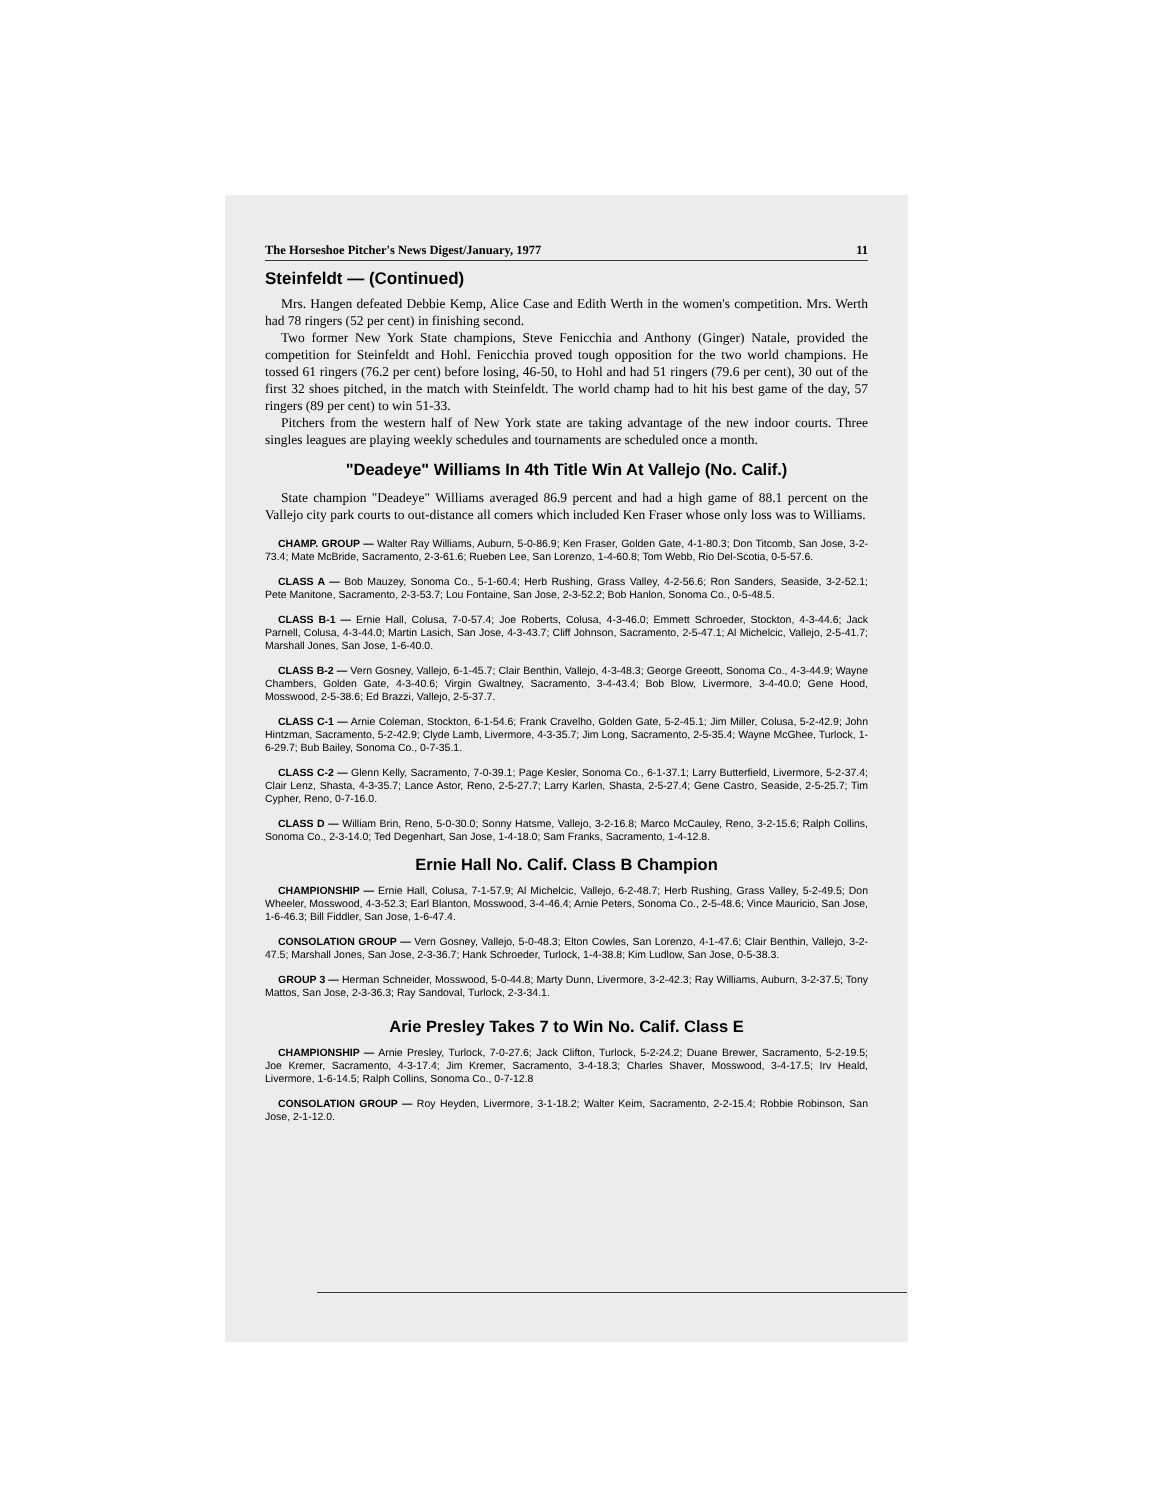The Horseshoe Pitcher's News Digest/January, 1977 11
Steinfeldt — (Continued)
Mrs. Hangen defeated Debbie Kemp, Alice Case and Edith Werth in the women's competition. Mrs. Werth had 78 ringers (52 per cent) in finishing second.
Two former New York State champions, Steve Fenicchia and Anthony (Ginger) Natale, provided the competition for Steinfeldt and Hohl. Fenicchia proved tough opposition for the two world champions. He tossed 61 ringers (76.2 per cent) before losing, 46-50, to Hohl and had 51 ringers (79.6 per cent), 30 out of the first 32 shoes pitched, in the match with Steinfeldt. The world champ had to hit his best game of the day, 57 ringers (89 per cent) to win 51-33.
Pitchers from the western half of New York state are taking advantage of the new indoor courts. Three singles leagues are playing weekly schedules and tournaments are scheduled once a month.
"Deadeye" Williams In 4th Title Win At Vallejo (No. Calif.)
State champion "Deadeye" Williams averaged 86.9 percent and had a high game of 88.1 percent on the Vallejo city park courts to out-distance all comers which included Ken Fraser whose only loss was to Williams.
CHAMP. GROUP — Walter Ray Williams, Auburn, 5-0-86.9; Ken Fraser, Golden Gate, 4-1-80.3; Don Titcomb, San Jose, 3-2-73.4; Mate McBride, Sacramento, 2-3-61.6; Rueben Lee, San Lorenzo, 1-4-60.8; Tom Webb, Rio Del-Scotia, 0-5-57.6.
CLASS A — Bob Mauzey, Sonoma Co., 5-1-60.4; Herb Rushing, Grass Valley, 4-2-56.6; Ron Sanders, Seaside, 3-2-52.1; Pete Manitone, Sacramento, 2-3-53.7; Lou Fontaine, San Jose, 2-3-52.2; Bob Hanlon, Sonoma Co., 0-5-48.5.
CLASS B-1 — Ernie Hall, Colusa, 7-0-57.4; Joe Roberts, Colusa, 4-3-46.0; Emmett Schroeder, Stockton, 4-3-44.6; Jack Parnell, Colusa, 4-3-44.0; Martin Lasich, San Jose, 4-3-43.7; Cliff Johnson, Sacramento, 2-5-47.1; Al Michelcic, Vallejo, 2-5-41.7; Marshall Jones, San Jose, 1-6-40.0.
CLASS B-2 — Vern Gosney, Vallejo, 6-1-45.7; Clair Benthin, Vallejo, 4-3-48.3; George Greeott, Sonoma Co., 4-3-44.9; Wayne Chambers, Golden Gate, 4-3-40.6; Virgin Gwaltney, Sacramento, 3-4-43.4; Bob Blow, Livermore, 3-4-40.0; Gene Hood, Mosswood, 2-5-38.6; Ed Brazzi, Vallejo, 2-5-37.7.
CLASS C-1 — Arnie Coleman, Stockton, 6-1-54.6; Frank Cravelho, Golden Gate, 5-2-45.1; Jim Miller, Colusa, 5-2-42.9; John Hintzman, Sacramento, 5-2-42.9; Clyde Lamb, Livermore, 4-3-35.7; Jim Long, Sacramento, 2-5-35.4; Wayne McGhee, Turlock, 1-6-29.7; Bub Bailey, Sonoma Co., 0-7-35.1.
CLASS C-2 — Glenn Kelly, Sacramento, 7-0-39.1; Page Kesler, Sonoma Co., 6-1-37.1; Larry Butterfield, Livermore, 5-2-37.4; Clair Lenz, Shasta, 4-3-35.7; Lance Astor, Reno, 2-5-27.7; Larry Karlen, Shasta, 2-5-27.4; Gene Castro, Seaside, 2-5-25.7; Tim Cypher, Reno, 0-7-16.0.
CLASS D — William Brin, Reno, 5-0-30.0; Sonny Hatsme, Vallejo, 3-2-16.8; Marco McCauley, Reno, 3-2-15.6; Ralph Collins, Sonoma Co., 2-3-14.0; Ted Degenhart, San Jose, 1-4-18.0; Sam Franks, Sacramento, 1-4-12.8.
Ernie Hall No. Calif. Class B Champion
CHAMPIONSHIP — Ernie Hall, Colusa, 7-1-57.9; Al Michelcic, Vallejo, 6-2-48.7; Herb Rushing, Grass Valley, 5-2-49.5; Don Wheeler, Mosswood, 4-3-52.3; Earl Blanton, Mosswood, 3-4-46.4; Arnie Peters, Sonoma Co., 2-5-48.6; Vince Mauricio, San Jose, 1-6-46.3; Bill Fiddler, San Jose, 1-6-47.4.
CONSOLATION GROUP — Vern Gosney, Vallejo, 5-0-48.3; Elton Cowles, San Lorenzo, 4-1-47.6; Clair Benthin, Vallejo, 3-2-47.5; Marshall Jones, San Jose, 2-3-36.7; Hank Schroeder, Turlock, 1-4-38.8; Kim Ludlow, San Jose, 0-5-38.3.
GROUP 3 — Herman Schneider, Mosswood, 5-0-44.8; Marty Dunn, Livermore, 3-2-42.3; Ray Williams, Auburn, 3-2-37.5; Tony Mattos, San Jose, 2-3-36.3; Ray Sandoval, Turlock, 2-3-34.1.
Arie Presley Takes 7 to Win No. Calif. Class E
CHAMPIONSHIP — Arnie Presley, Turlock, 7-0-27.6; Jack Clifton, Turlock, 5-2-24.2; Duane Brewer, Sacramento, 5-2-19.5; Joe Kremer, Sacramento, 4-3-17.4; Jim Kremer, Sacramento, 3-4-18.3; Charles Shaver, Mosswood, 3-4-17.5; Irv Heald, Livermore, 1-6-14.5; Ralph Collins, Sonoma Co., 0-7-12.8
CONSOLATION GROUP — Roy Heyden, Livermore, 3-1-18.2; Walter Keim, Sacramento, 2-2-15.4; Robbie Robinson, San Jose, 2-1-12.0.